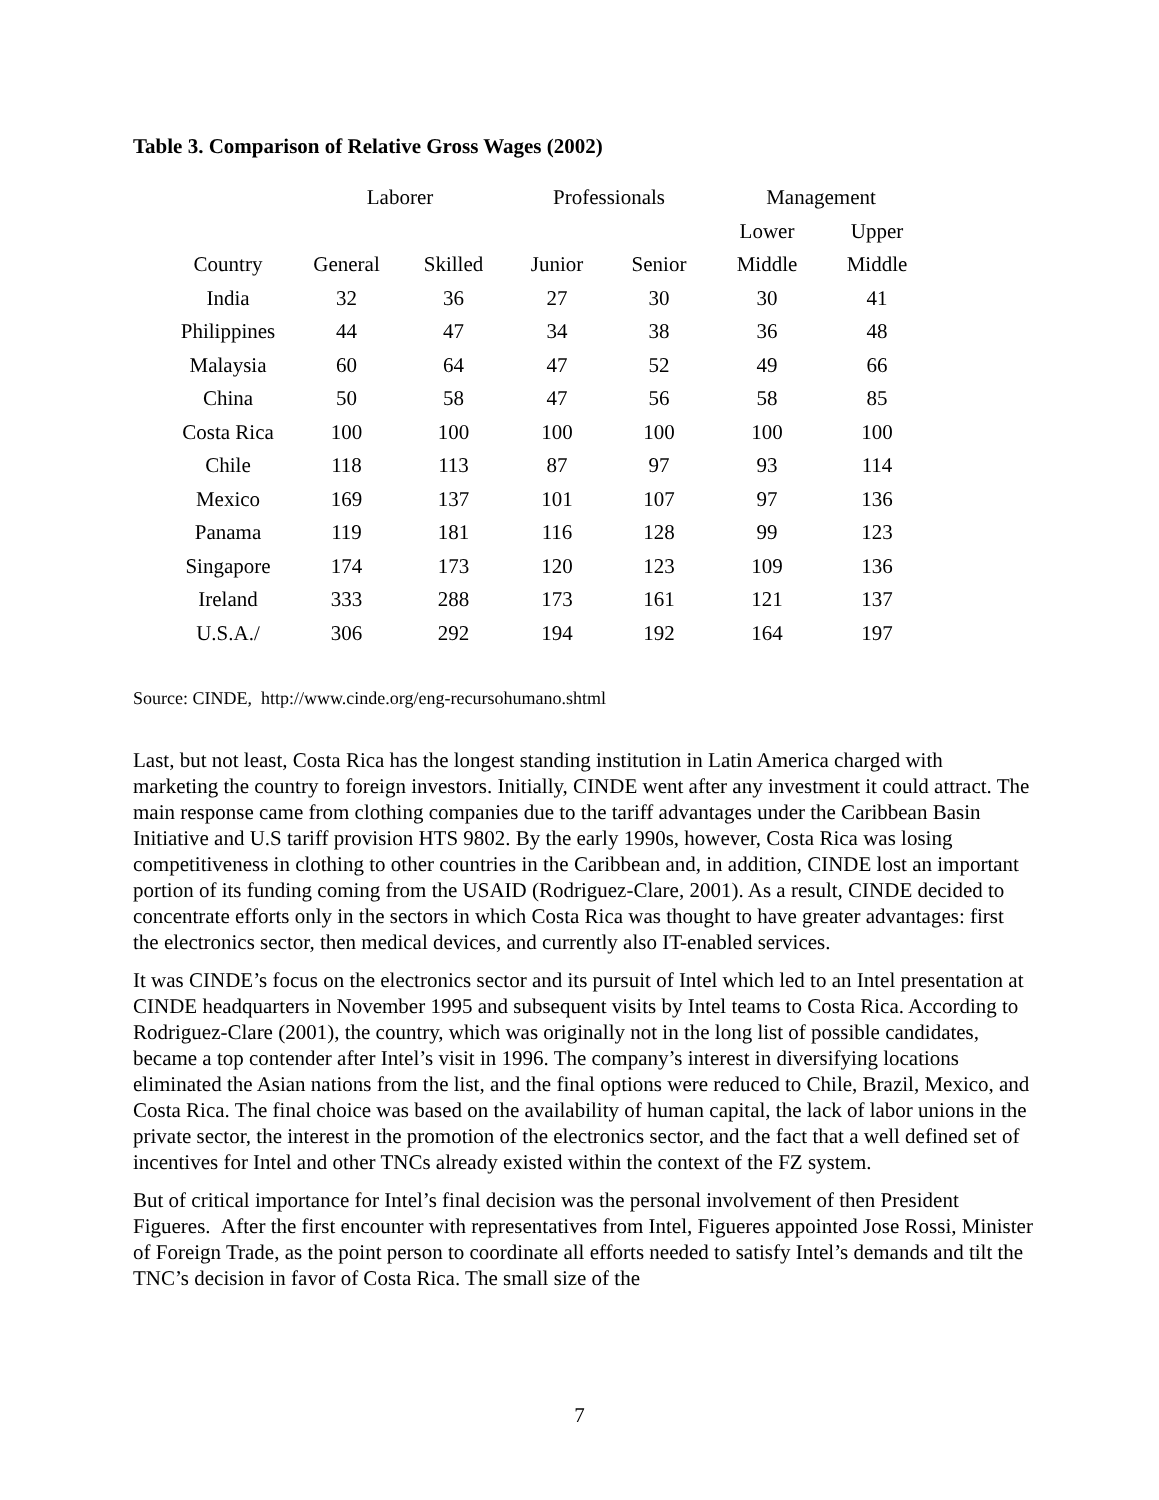Table 3. Comparison of Relative Gross Wages (2002)
| | Laborer | | Professionals | | Management | |
| --- | --- | --- | --- | --- | --- | --- |
| | | | | | Lower | Upper |
| Country | General | Skilled | Junior | Senior | Middle | Middle |
| India | 32 | 36 | 27 | 30 | 30 | 41 |
| Philippines | 44 | 47 | 34 | 38 | 36 | 48 |
| Malaysia | 60 | 64 | 47 | 52 | 49 | 66 |
| China | 50 | 58 | 47 | 56 | 58 | 85 |
| Costa Rica | 100 | 100 | 100 | 100 | 100 | 100 |
| Chile | 118 | 113 | 87 | 97 | 93 | 114 |
| Mexico | 169 | 137 | 101 | 107 | 97 | 136 |
| Panama | 119 | 181 | 116 | 128 | 99 | 123 |
| Singapore | 174 | 173 | 120 | 123 | 109 | 136 |
| Ireland | 333 | 288 | 173 | 161 | 121 | 137 |
| U.S.A./ | 306 | 292 | 194 | 192 | 164 | 197 |
Source: CINDE, http://www.cinde.org/eng-recursohumano.shtml
Last, but not least, Costa Rica has the longest standing institution in Latin America charged with marketing the country to foreign investors. Initially, CINDE went after any investment it could attract. The main response came from clothing companies due to the tariff advantages under the Caribbean Basin Initiative and U.S tariff provision HTS 9802. By the early 1990s, however, Costa Rica was losing competitiveness in clothing to other countries in the Caribbean and, in addition, CINDE lost an important portion of its funding coming from the USAID (Rodriguez-Clare, 2001). As a result, CINDE decided to concentrate efforts only in the sectors in which Costa Rica was thought to have greater advantages: first the electronics sector, then medical devices, and currently also IT-enabled services.
It was CINDE’s focus on the electronics sector and its pursuit of Intel which led to an Intel presentation at CINDE headquarters in November 1995 and subsequent visits by Intel teams to Costa Rica. According to Rodriguez-Clare (2001), the country, which was originally not in the long list of possible candidates, became a top contender after Intel’s visit in 1996. The company’s interest in diversifying locations eliminated the Asian nations from the list, and the final options were reduced to Chile, Brazil, Mexico, and Costa Rica. The final choice was based on the availability of human capital, the lack of labor unions in the private sector, the interest in the promotion of the electronics sector, and the fact that a well defined set of incentives for Intel and other TNCs already existed within the context of the FZ system.
But of critical importance for Intel’s final decision was the personal involvement of then President Figueres. After the first encounter with representatives from Intel, Figueres appointed Jose Rossi, Minister of Foreign Trade, as the point person to coordinate all efforts needed to satisfy Intel’s demands and tilt the TNC’s decision in favor of Costa Rica. The small size of the
7